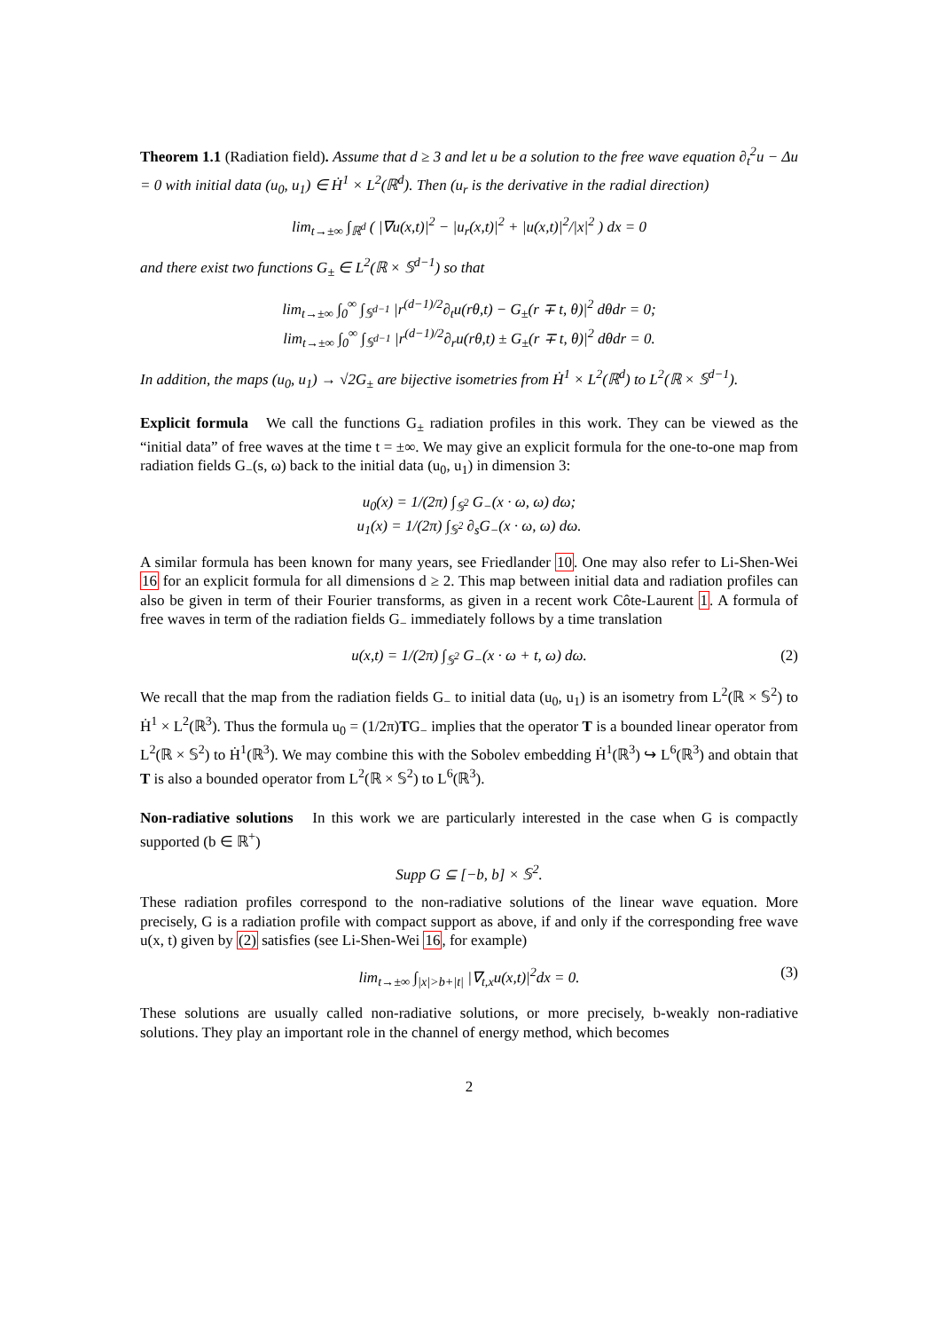Theorem 1.1 (Radiation field). Assume that d ≥ 3 and let u be a solution to the free wave equation ∂<sub>t</sub><sup>2</sup>u − Δu = 0 with initial data (u<sub>0</sub>, u<sub>1</sub>) ∈ Ḣ<sup>1</sup> × L<sup>2</sup>(ℝ<sup>d</sup>). Then (u<sub>r</sub> is the derivative in the radial direction)
lim<sub>t→±∞</sub> ∫<sub>ℝ<sup>d</sup></sub> ( |∇u(x,t)|<sup>2</sup> − |u<sub>r</sub>(x,t)|<sup>2</sup> + |u(x,t)|<sup>2</sup>/|x|<sup>2</sup> ) dx = 0
and there exist two functions G<sub>±</sub> ∈ L<sup>2</sup>(ℝ × 𝕊<sup>d−1</sup>) so that
lim<sub>t→±∞</sub> ∫<sub>0</sub><sup>∞</sup> ∫<sub>𝕊<sup>d−1</sup></sub> |r<sup>(d−1)/2</sup>∂<sub>t</sub>u(rθ,t) − G<sub>±</sub>(r ∓ t, θ)|<sup>2</sup> dθdr = 0;
lim<sub>t→±∞</sub> ∫<sub>0</sub><sup>∞</sup> ∫<sub>𝕊<sup>d−1</sup></sub> |r<sup>(d−1)/2</sup>∂<sub>r</sub>u(rθ,t) ± G<sub>±</sub>(r ∓ t, θ)|<sup>2</sup> dθdr = 0.
In addition, the maps (u<sub>0</sub>, u<sub>1</sub>) → √2G<sub>±</sub> are bijective isometries from Ḣ<sup>1</sup> × L<sup>2</sup>(ℝ<sup>d</sup>) to L<sup>2</sup>(ℝ × 𝕊<sup>d−1</sup>).
Explicit formula We call the functions G<sub>±</sub> radiation profiles in this work. They can be viewed as the “initial data” of free waves at the time t = ±∞. We may give an explicit formula for the one-to-one map from radiation fields G<sub>−</sub>(s, ω) back to the initial data (u<sub>0</sub>, u<sub>1</sub>) in dimension 3:
u<sub>0</sub>(x) = 1/(2π) ∫<sub>𝕊<sup>2</sup></sub> G<sub>−</sub>(x · ω, ω) dω;
u<sub>1</sub>(x) = 1/(2π) ∫<sub>𝕊<sup>2</sup></sub> ∂<sub>s</sub>G<sub>−</sub>(x · ω, ω) dω.
A similar formula has been known for many years, see Friedlander 10. One may also refer to Li-Shen-Wei 16 for an explicit formula for all dimensions d ≥ 2. This map between initial data and radiation profiles can also be given in term of their Fourier transforms, as given in a recent work Côte-Laurent 1. A formula of free waves in term of the radiation fields G<sub>−</sub> immediately follows by a time translation
u(x,t) = 1/(2π) ∫<sub>𝕊<sup>2</sup></sub> G<sub>−</sub>(x · ω + t, ω) dω. (2)
We recall that the map from the radiation fields G<sub>−</sub> to initial data (u<sub>0</sub>, u<sub>1</sub>) is an isometry from L<sup>2</sup>(ℝ × 𝕊<sup>2</sup>) to Ḣ<sup>1</sup> × L<sup>2</sup>(ℝ<sup>3</sup>). Thus the formula u<sub>0</sub> = (1/2π)TG<sub>−</sub> implies that the operator T is a bounded linear operator from L<sup>2</sup>(ℝ × 𝕊<sup>2</sup>) to Ḣ<sup>1</sup>(ℝ<sup>3</sup>). We may combine this with the Sobolev embedding Ḣ<sup>1</sup>(ℝ<sup>3</sup>) ↪ L<sup>6</sup>(ℝ<sup>3</sup>) and obtain that T is also a bounded operator from L<sup>2</sup>(ℝ × 𝕊<sup>2</sup>) to L<sup>6</sup>(ℝ<sup>3</sup>).
Non-radiative solutions In this work we are particularly interested in the case when G is compactly supported (b ∈ ℝ<sup>+</sup>)
Supp G ⊆ [−b, b] × 𝕊<sup>2</sup>.
These radiation profiles correspond to the non-radiative solutions of the linear wave equation. More precisely, G is a radiation profile with compact support as above, if and only if the corresponding free wave u(x, t) given by (2) satisfies (see Li-Shen-Wei 16, for example)
lim<sub>t→±∞</sub> ∫<sub>|x|>b+|t|</sub> |∇<sub>t,x</sub>u(x,t)|<sup>2</sup>dx = 0. (3)
These solutions are usually called non-radiative solutions, or more precisely, b-weakly non-radiative solutions. They play an important role in the channel of energy method, which becomes
2